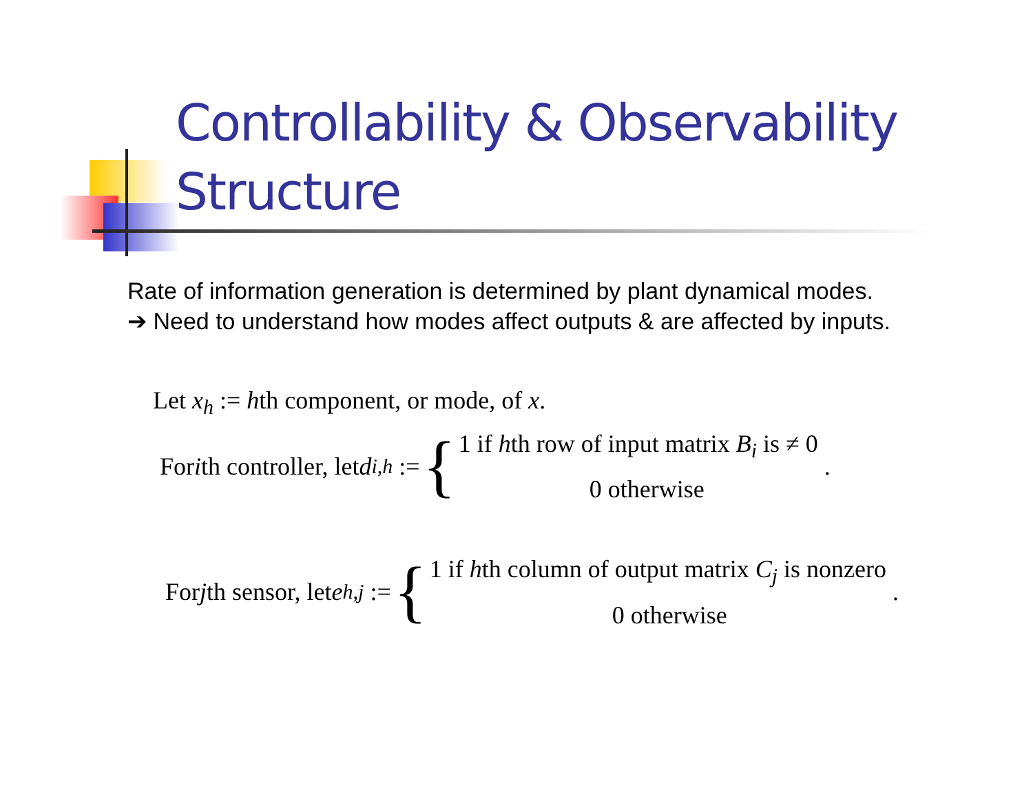Controllability & Observability
Structure
Rate of information generation is determined by plant dynamical modes.
➔ Need to understand how modes affect outputs & are affected by inputs.
Let x<sub>h</sub> := hth component, or mode, of x.
For i th controller, let d<sub>i,h</sub> := {
1 if hth row of input matrix B<sub>i</sub> is ≠ 0
0 otherwise
.
For j th sensor, let e<sub>h,j</sub> := {
1 if hth column of output matrix C<sub>j</sub> is nonzero
0 otherwise
.